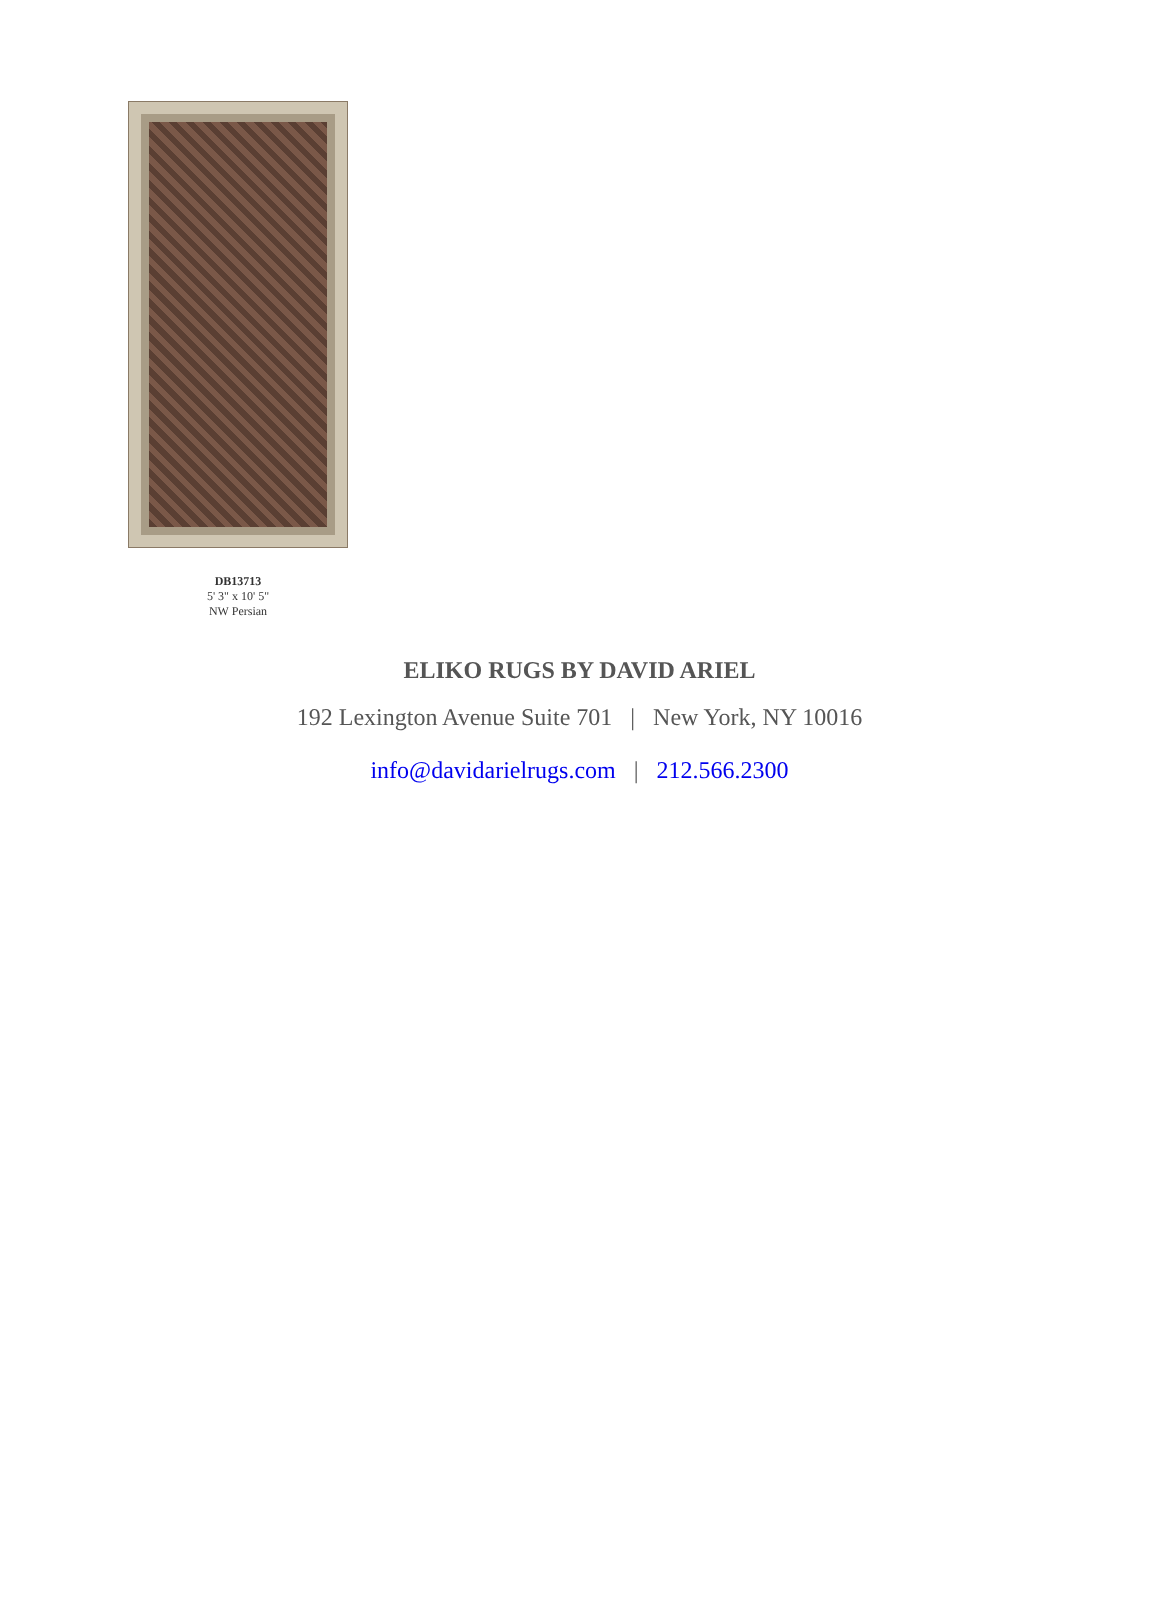DB13713
5' 3" x 10' 5"
NW Persian
ELIKO RUGS BY DAVID ARIEL
192 Lexington Avenue Suite 701 | New York, NY 10016
info@davidarielrugs.com | 212.566.2300